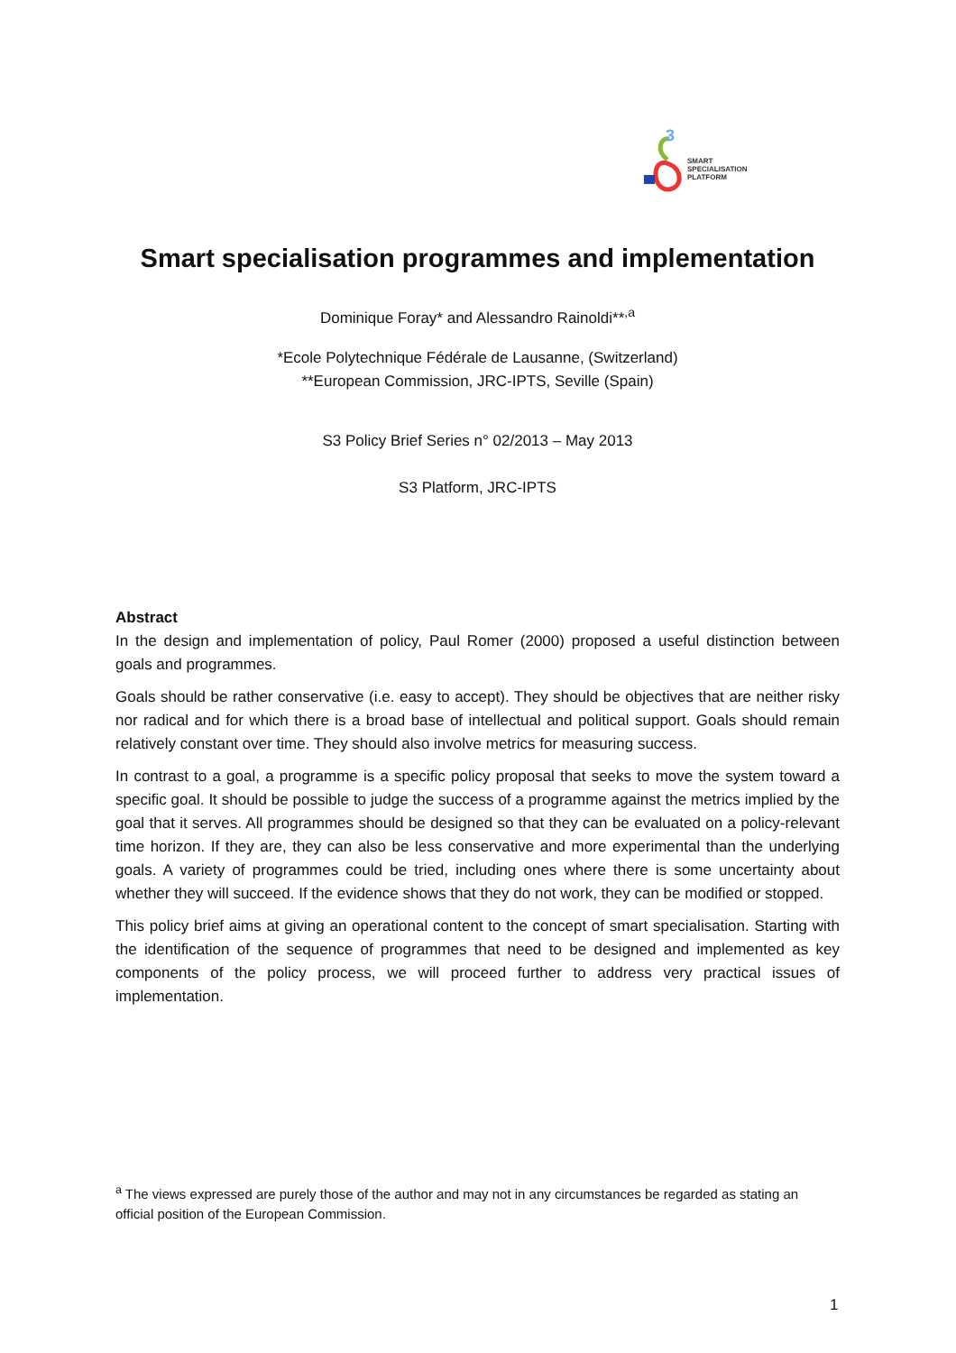3
SMART
SPECIALISATION
PLATFORM
Smart specialisation programmes and implementation
Dominique Foray* and Alessandro Rainoldi**<sup>,a</sup>
*Ecole Polytechnique Fédérale de Lausanne, (Switzerland)
**European Commission, JRC-IPTS, Seville (Spain)
S3 Policy Brief Series n° 02/2013 – May 2013
S3 Platform, JRC-IPTS
Abstract
In the design and implementation of policy, Paul Romer (2000) proposed a useful distinction between goals and programmes.
Goals should be rather conservative (i.e. easy to accept). They should be objectives that are neither risky nor radical and for which there is a broad base of intellectual and political support. Goals should remain relatively constant over time. They should also involve metrics for measuring success.
In contrast to a goal, a programme is a specific policy proposal that seeks to move the system toward a specific goal. It should be possible to judge the success of a programme against the metrics implied by the goal that it serves. All programmes should be designed so that they can be evaluated on a policy-relevant time horizon. If they are, they can also be less conservative and more experimental than the underlying goals. A variety of programmes could be tried, including ones where there is some uncertainty about whether they will succeed. If the evidence shows that they do not work, they can be modified or stopped.
This policy brief aims at giving an operational content to the concept of smart specialisation. Starting with the identification of the sequence of programmes that need to be designed and implemented as key components of the policy process, we will proceed further to address very practical issues of implementation.
<sup>a</sup> The views expressed are purely those of the author and may not in any circumstances be regarded as stating an official position of the European Commission.
1